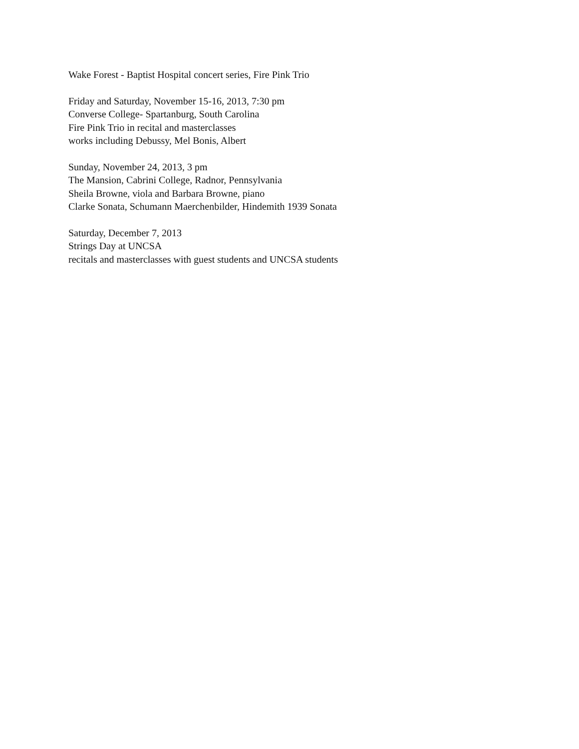Wake Forest - Baptist Hospital concert series, Fire Pink Trio
Friday and Saturday, November 15-16, 2013, 7:30 pm
Converse College- Spartanburg, South Carolina
Fire Pink Trio in recital and masterclasses
works including Debussy, Mel Bonis, Albert
Sunday, November 24, 2013, 3 pm
The Mansion, Cabrini College, Radnor, Pennsylvania
Sheila Browne, viola and Barbara Browne, piano
Clarke Sonata, Schumann Maerchenbilder, Hindemith 1939 Sonata
Saturday, December 7, 2013
Strings Day at UNCSA
recitals and masterclasses with guest students and UNCSA students